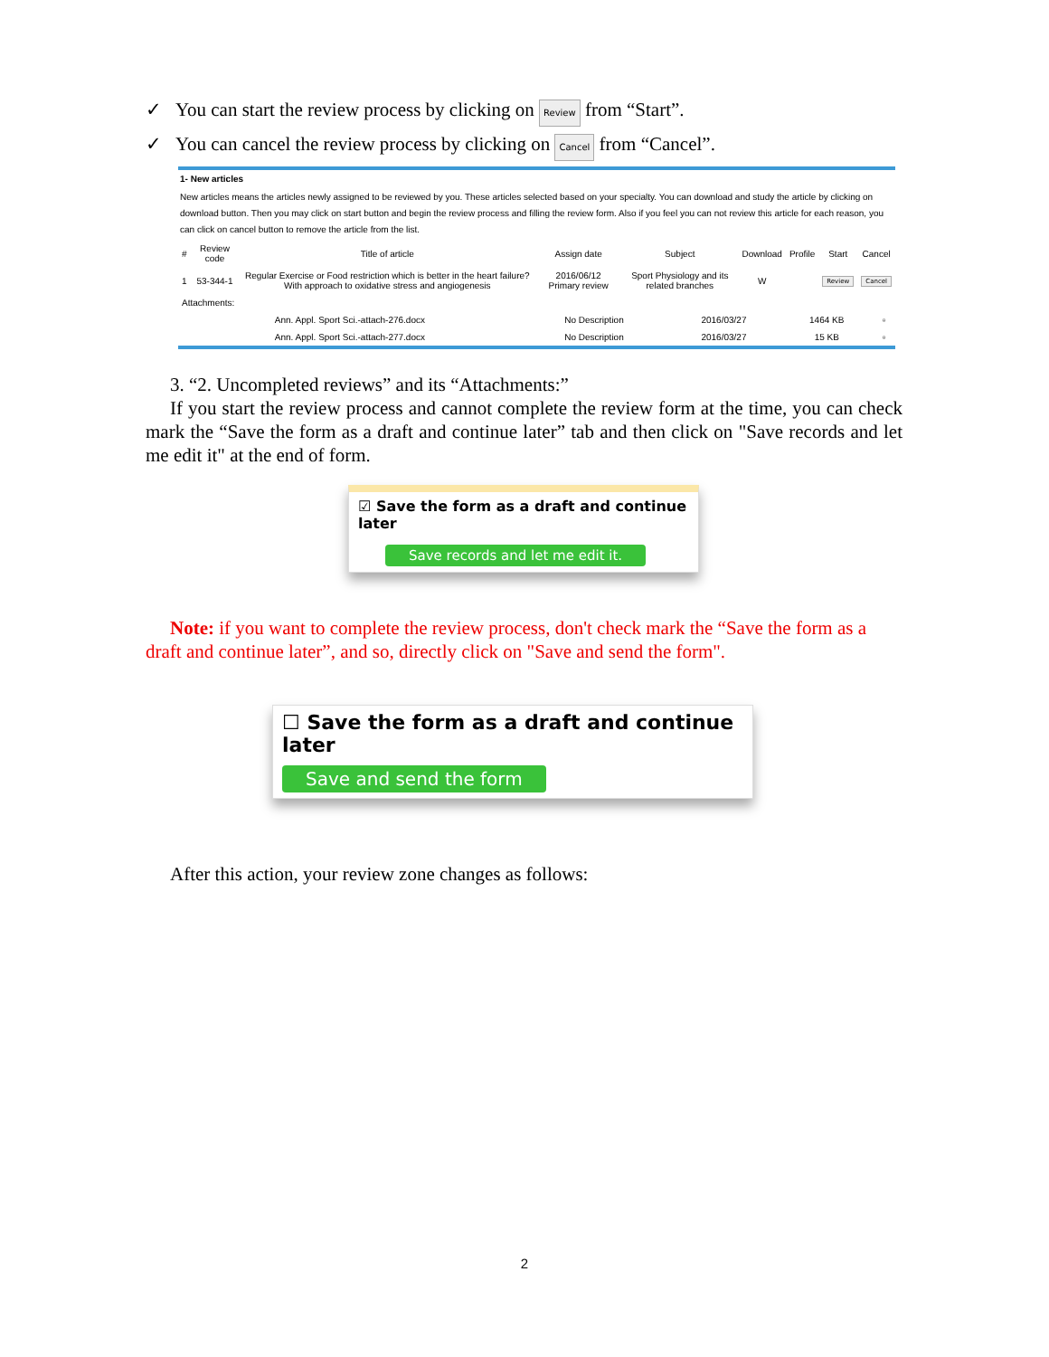✓ You can start the review process by clicking on Review from “Start”.
✓ You can cancel the review process by clicking on Cancel from “Cancel”.
1- New articles
New articles means the articles newly assigned to be reviewed by you. These articles selected based on your specialty. You can download and study the article by clicking on download button. Then you may click on start button and begin the review process and filling the review form. Also if you feel you can not review this article for each reason, you can click on cancel button to remove the article from the list.
| # | Review code | Title of article | Assign date | Subject | Download | Profile | Start | Cancel |
| --- | --- | --- | --- | --- | --- | --- | --- | --- |
| 1 | 53-344-1 | Regular Exercise or Food restriction which is better in the heart failure? With approach to oxidative stress and angiogenesis | 2016/06/12 Primary review | Sport Physiology and its related branches | W | | Review | Cancel |
Attachments:
| Ann. Appl. Sport Sci.-attach-276.docx | No Description | 2016/03/27 | 1464 KB | ▫ |
| Ann. Appl. Sport Sci.-attach-277.docx | No Description | 2016/03/27 | 15 KB | ▫ |
3. “2. Uncompleted reviews” and its “Attachments:”
If you start the review process and cannot complete the review form at the time, you can check mark the “Save the form as a draft and continue later” tab and then click on "Save records and let me edit it" at the end of form.
☑ Save the form as a draft and continue later
Save records and let me edit it.
Note: if you want to complete the review process, don't check mark the “Save the form as a draft and continue later”, and so, directly click on "Save and send the form".
☐ Save the form as a draft and continue later
Save and send the form
After this action, your review zone changes as follows:
2